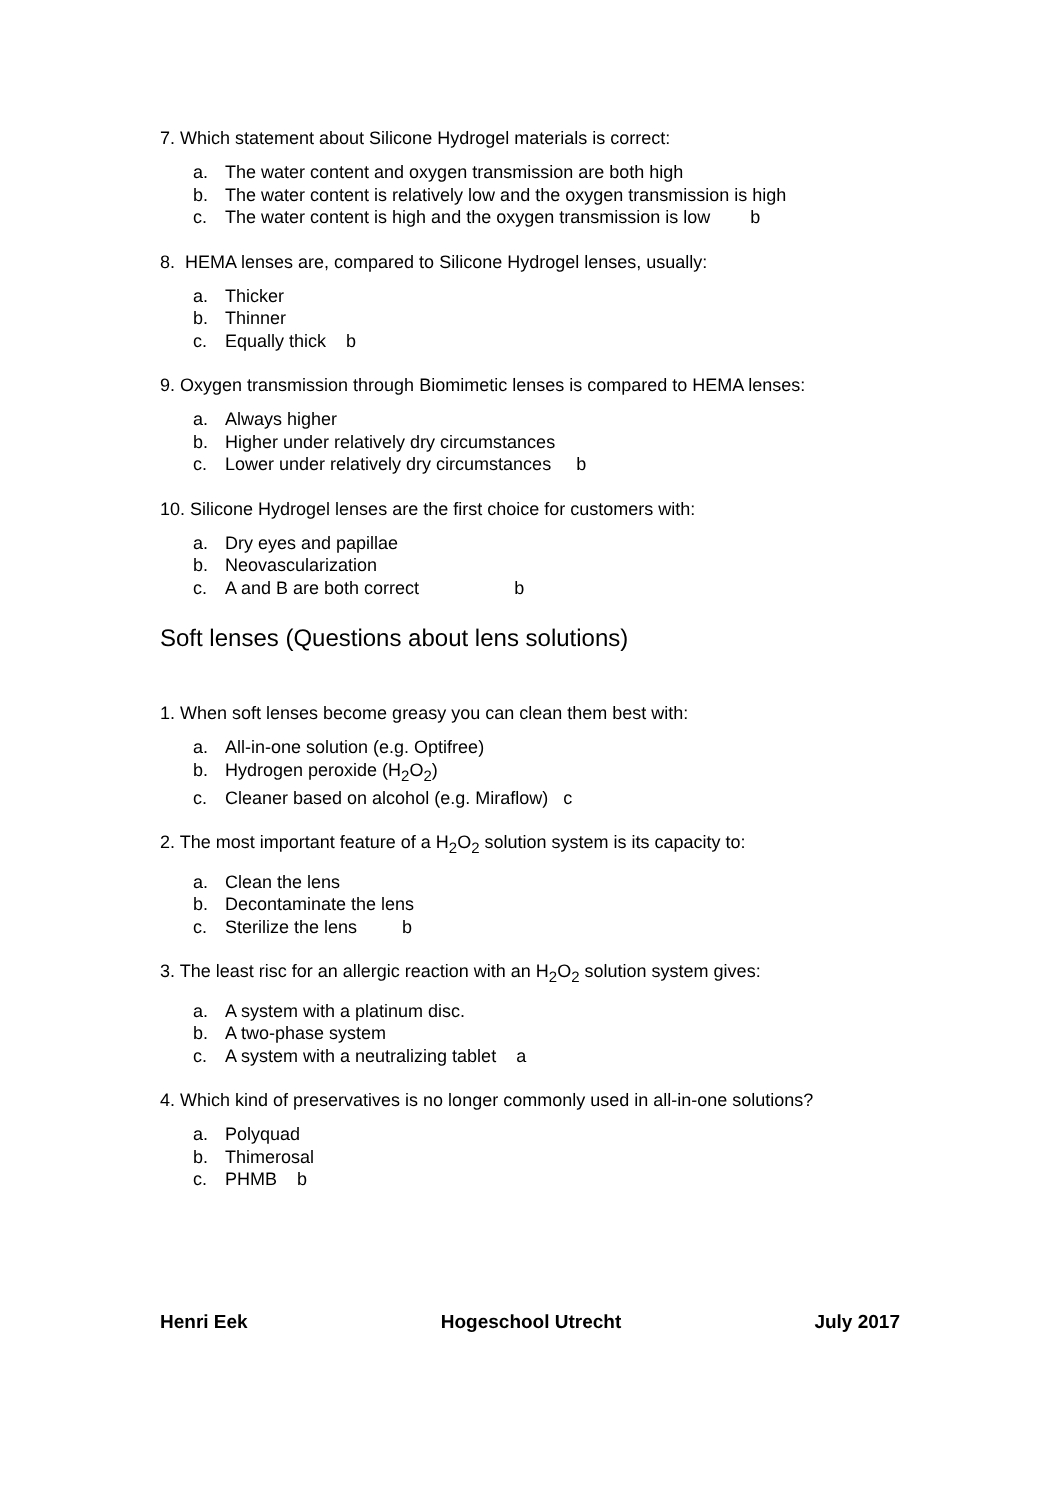7. Which statement about Silicone Hydrogel materials is correct:
a. The water content and oxygen transmission are both high
b. The water content is relatively low and the oxygen transmission is high
c. The water content is high and the oxygen transmission is low b
8. HEMA lenses are, compared to Silicone Hydrogel lenses, usually:
a. Thicker
b. Thinner
c. Equally thick b
9. Oxygen transmission through Biomimetic lenses is compared to HEMA lenses:
a. Always higher
b. Higher under relatively dry circumstances
c. Lower under relatively dry circumstances b
10. Silicone Hydrogel lenses are the first choice for customers with:
a. Dry eyes and papillae
b. Neovascularization
c. A and B are both correct b
Soft lenses (Questions about lens solutions)
1. When soft lenses become greasy you can clean them best with:
a. All-in-one solution (e.g. Optifree)
b. Hydrogen peroxide (H<sub>2</sub>O<sub>2</sub>)
c. Cleaner based on alcohol (e.g. Miraflow) c
2. The most important feature of a H<sub>2</sub>O<sub>2</sub> solution system is its capacity to:
a. Clean the lens
b. Decontaminate the lens
c. Sterilize the lens b
3. The least risc for an allergic reaction with an H<sub>2</sub>O<sub>2</sub> solution system gives:
a. A system with a platinum disc.
b. A two-phase system
c. A system with a neutralizing tablet a
4. Which kind of preservatives is no longer commonly used in all-in-one solutions?
a. Polyquad
b. Thimerosal
c. PHMB b
Henri Eek Hogeschool Utrecht July 2017